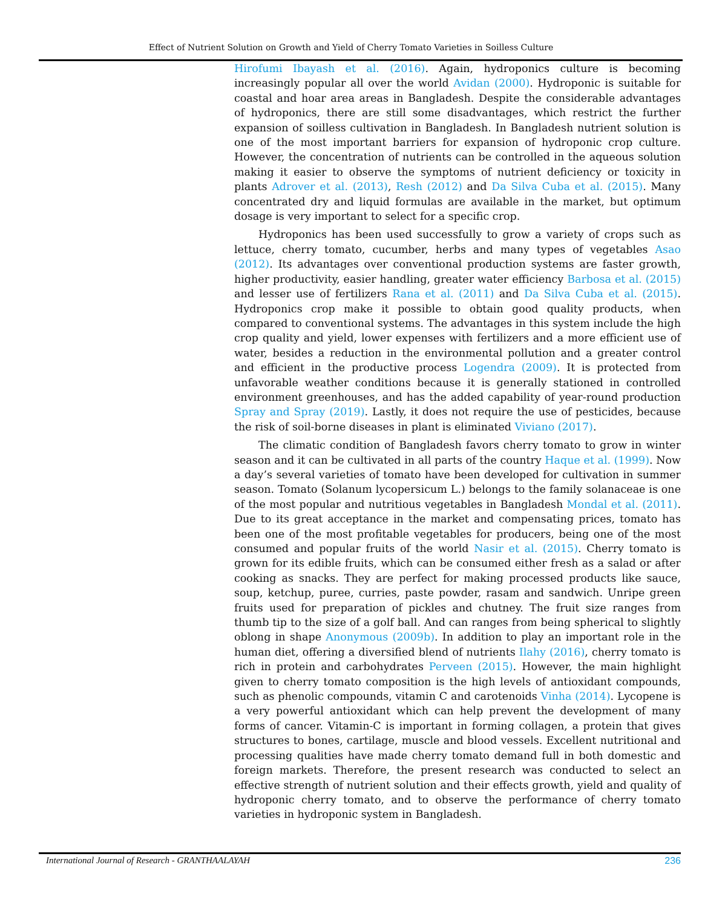Effect of Nutrient Solution on Growth and Yield of Cherry Tomato Varieties in Soilless Culture
Hirofumi Ibayash et al. (2016). Again, hydroponics culture is becoming increasingly popular all over the world Avidan (2000). Hydroponic is suitable for coastal and hoar area areas in Bangladesh. Despite the considerable advantages of hydroponics, there are still some disadvantages, which restrict the further expansion of soilless cultivation in Bangladesh. In Bangladesh nutrient solution is one of the most important barriers for expansion of hydroponic crop culture. However, the concentration of nutrients can be controlled in the aqueous solution making it easier to observe the symptoms of nutrient deficiency or toxicity in plants Adrover et al. (2013), Resh (2012) and Da Silva Cuba et al. (2015). Many concentrated dry and liquid formulas are available in the market, but optimum dosage is very important to select for a specific crop.
Hydroponics has been used successfully to grow a variety of crops such as lettuce, cherry tomato, cucumber, herbs and many types of vegetables Asao (2012). Its advantages over conventional production systems are faster growth, higher productivity, easier handling, greater water efficiency Barbosa et al. (2015) and lesser use of fertilizers Rana et al. (2011) and Da Silva Cuba et al. (2015). Hydroponics crop make it possible to obtain good quality products, when compared to conventional systems. The advantages in this system include the high crop quality and yield, lower expenses with fertilizers and a more efficient use of water, besides a reduction in the environmental pollution and a greater control and efficient in the productive process Logendra (2009). It is protected from unfavorable weather conditions because it is generally stationed in controlled environment greenhouses, and has the added capability of year-round production Spray and Spray (2019). Lastly, it does not require the use of pesticides, because the risk of soil-borne diseases in plant is eliminated Viviano (2017).
The climatic condition of Bangladesh favors cherry tomato to grow in winter season and it can be cultivated in all parts of the country Haque et al. (1999). Now a day’s several varieties of tomato have been developed for cultivation in summer season. Tomato (Solanum lycopersicum L.) belongs to the family solanaceae is one of the most popular and nutritious vegetables in Bangladesh Mondal et al. (2011). Due to its great acceptance in the market and compensating prices, tomato has been one of the most profitable vegetables for producers, being one of the most consumed and popular fruits of the world Nasir et al. (2015). Cherry tomato is grown for its edible fruits, which can be consumed either fresh as a salad or after cooking as snacks. They are perfect for making processed products like sauce, soup, ketchup, puree, curries, paste powder, rasam and sandwich. Unripe green fruits used for preparation of pickles and chutney. The fruit size ranges from thumb tip to the size of a golf ball. And can ranges from being spherical to slightly oblong in shape Anonymous (2009b). In addition to play an important role in the human diet, offering a diversified blend of nutrients Ilahy (2016), cherry tomato is rich in protein and carbohydrates Perveen (2015). However, the main highlight given to cherry tomato composition is the high levels of antioxidant compounds, such as phenolic compounds, vitamin C and carotenoids Vinha (2014). Lycopene is a very powerful antioxidant which can help prevent the development of many forms of cancer. Vitamin-C is important in forming collagen, a protein that gives structures to bones, cartilage, muscle and blood vessels. Excellent nutritional and processing qualities have made cherry tomato demand full in both domestic and foreign markets. Therefore, the present research was conducted to select an effective strength of nutrient solution and their effects growth, yield and quality of hydroponic cherry tomato, and to observe the performance of cherry tomato varieties in hydroponic system in Bangladesh.
International Journal of Research - GRANTHAALAYAH 236